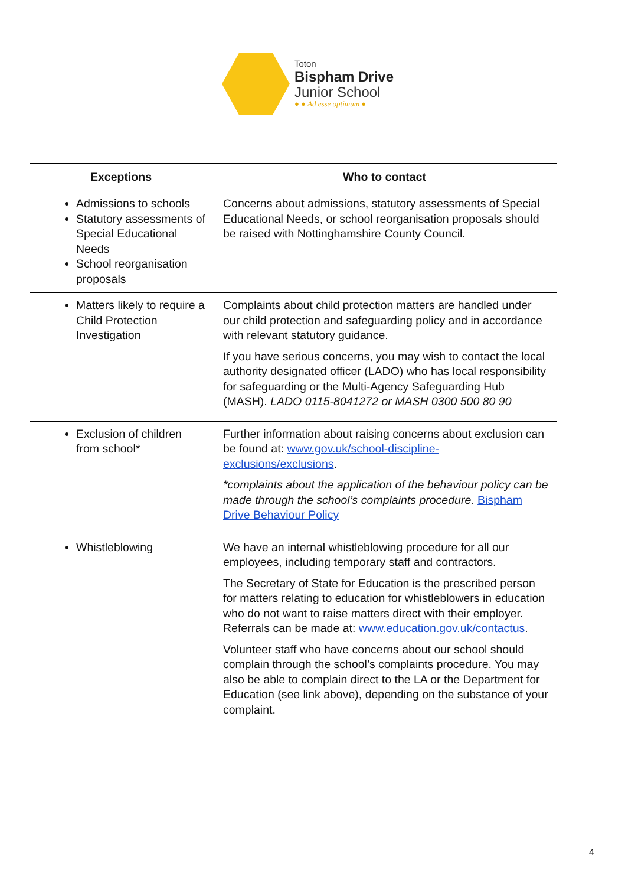Toton
Bispham Drive
Junior School
● ● Ad esse optimum ●
| Exceptions | Who to contact |
| --- | --- |
| Admissions to schools Statutory assessments of Special Educational Needs School reorganisation proposals | Concerns about admissions, statutory assessments of Special Educational Needs, or school reorganisation proposals should be raised with Nottinghamshire County Council. |
| Matters likely to require a Child Protection Investigation | Complaints about child protection matters are handled under our child protection and safeguarding policy and in accordance with relevant statutory guidance. If you have serious concerns, you may wish to contact the local authority designated officer (LADO) who has local responsibility for safeguarding or the Multi-Agency Safeguarding Hub (MASH). LADO 0115-8041272 or MASH 0300 500 80 90 |
| Exclusion of children from school* | Further information about raising concerns about exclusion can be found at: www.gov.uk/school-discipline-exclusions/exclusions . *complaints about the application of the behaviour policy can be made through the school’s complaints procedure. Bispham Drive Behaviour Policy |
| Whistleblowing | We have an internal whistleblowing procedure for all our employees, including temporary staff and contractors. The Secretary of State for Education is the prescribed person for matters relating to education for whistleblowers in education who do not want to raise matters direct with their employer. Referrals can be made at: www.education.gov.uk/contactus . Volunteer staff who have concerns about our school should complain through the school’s complaints procedure. You may also be able to complain direct to the LA or the Department for Education (see link above), depending on the substance of your complaint. |
4